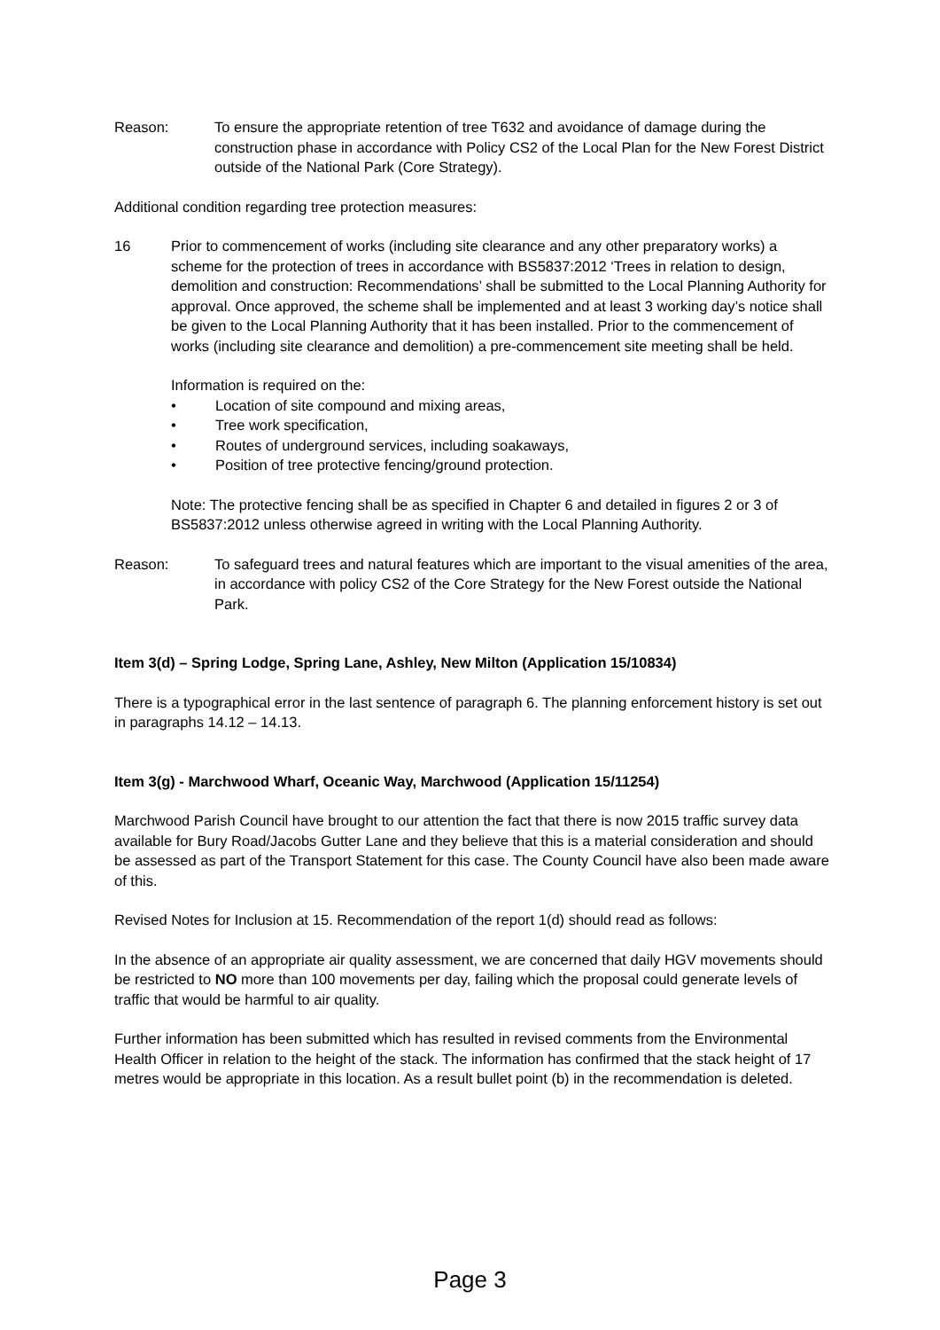Reason: To ensure the appropriate retention of tree T632 and avoidance of damage during the construction phase in accordance with Policy CS2 of the Local Plan for the New Forest District outside of the National Park (Core Strategy).
Additional condition regarding tree protection measures:
16 Prior to commencement of works (including site clearance and any other preparatory works) a scheme for the protection of trees in accordance with BS5837:2012 ‘Trees in relation to design, demolition and construction: Recommendations’ shall be submitted to the Local Planning Authority for approval. Once approved, the scheme shall be implemented and at least 3 working day’s notice shall be given to the Local Planning Authority that it has been installed. Prior to the commencement of works (including site clearance and demolition) a pre-commencement site meeting shall be held.
Information is required on the:
• Location of site compound and mixing areas,
• Tree work specification,
• Routes of underground services, including soakaways,
• Position of tree protective fencing/ground protection.
Note: The protective fencing shall be as specified in Chapter 6 and detailed in figures 2 or 3 of BS5837:2012 unless otherwise agreed in writing with the Local Planning Authority.
Reason: To safeguard trees and natural features which are important to the visual amenities of the area, in accordance with policy CS2 of the Core Strategy for the New Forest outside the National Park.
Item 3(d) – Spring Lodge, Spring Lane, Ashley, New Milton (Application 15/10834)
There is a typographical error in the last sentence of paragraph 6. The planning enforcement history is set out in paragraphs 14.12 – 14.13.
Item 3(g) - Marchwood Wharf, Oceanic Way, Marchwood (Application 15/11254)
Marchwood Parish Council have brought to our attention the fact that there is now 2015 traffic survey data available for Bury Road/Jacobs Gutter Lane and they believe that this is a material consideration and should be assessed as part of the Transport Statement for this case. The County Council have also been made aware of this.
Revised Notes for Inclusion at 15. Recommendation of the report 1(d) should read as follows:
In the absence of an appropriate air quality assessment, we are concerned that daily HGV movements should be restricted to NO more than 100 movements per day, failing which the proposal could generate levels of traffic that would be harmful to air quality.
Further information has been submitted which has resulted in revised comments from the Environmental Health Officer in relation to the height of the stack. The information has confirmed that the stack height of 17 metres would be appropriate in this location. As a result bullet point (b) in the recommendation is deleted.
Page 3